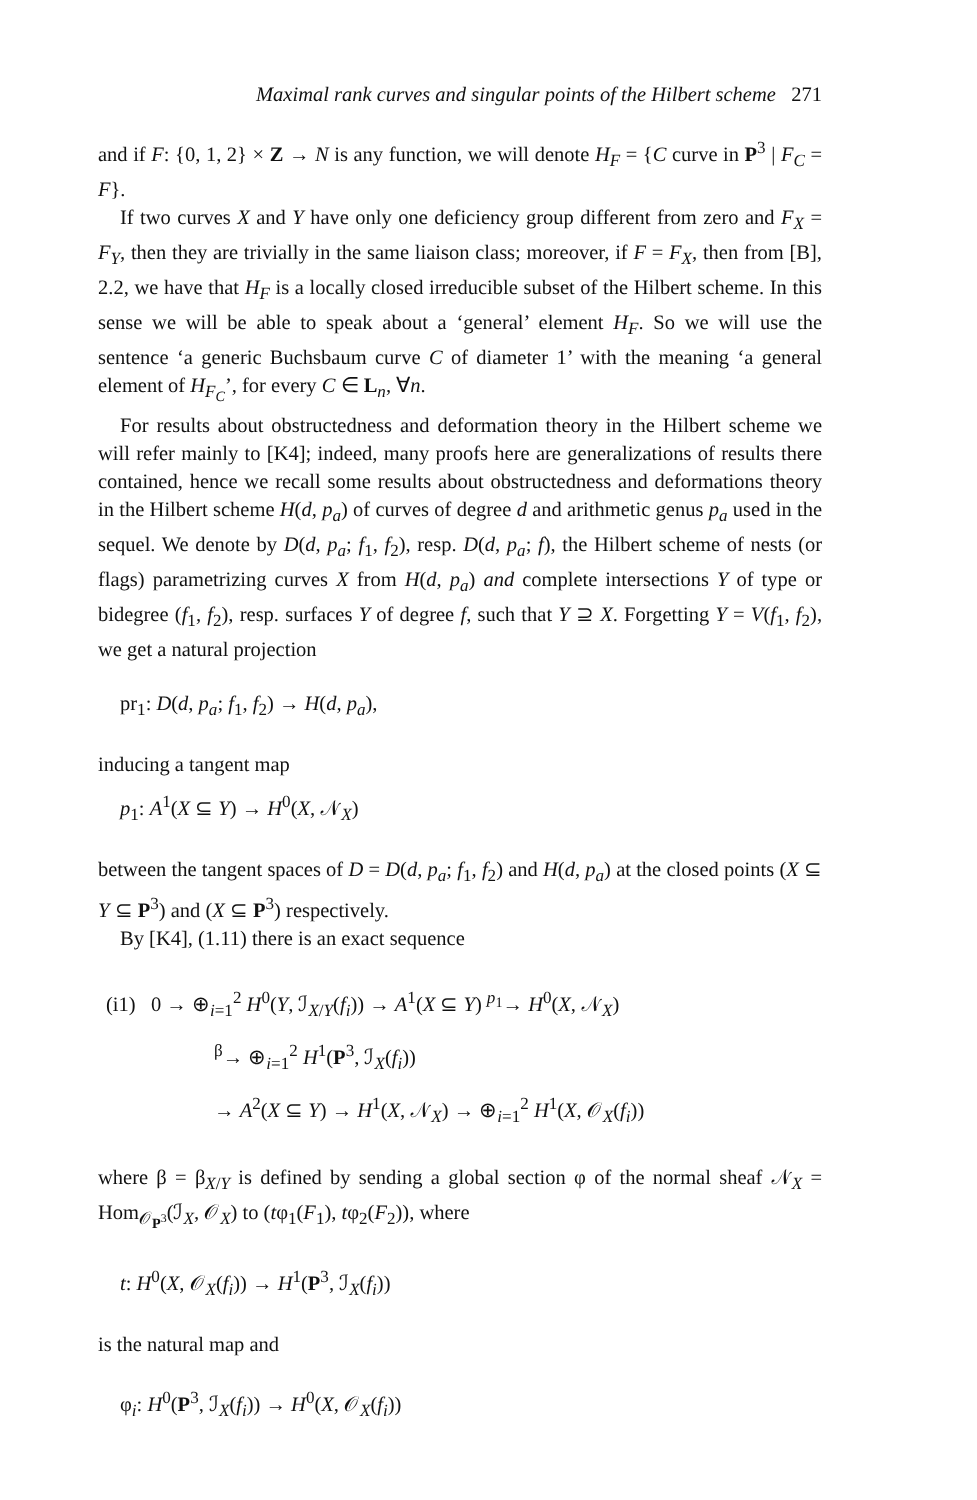Maximal rank curves and singular points of the Hilbert scheme 271
and if F: {0, 1, 2} × Z → N is any function, we will denote H<sub>F</sub> = {C curve in P<sup>3</sup> | F<sub>C</sub> = F}.
If two curves X and Y have only one deficiency group different from zero and F<sub>X</sub> = F<sub>Y</sub>, then they are trivially in the same liaison class; moreover, if F = F<sub>X</sub>, then from [B], 2.2, we have that H<sub>F</sub> is a locally closed irreducible subset of the Hilbert scheme. In this sense we will be able to speak about a ‘general’ element H<sub>F</sub>. So we will use the sentence ‘a generic Buchsbaum curve C of diameter 1’ with the meaning ‘a general element of H<sub>F<sub>C</sub></sub>’, for every C ∈ L<sub>n</sub>, ∀n.
For results about obstructedness and deformation theory in the Hilbert scheme we will refer mainly to [K4]; indeed, many proofs here are generalizations of results there contained, hence we recall some results about obstructedness and deformations theory in the Hilbert scheme H(d, p<sub>a</sub>) of curves of degree d and arithmetic genus p<sub>a</sub> used in the sequel. We denote by D(d, p<sub>a</sub>; f<sub>1</sub>, f<sub>2</sub>), resp. D(d, p<sub>a</sub>; f), the Hilbert scheme of nests (or flags) parametrizing curves X from H(d, p<sub>a</sub>) and complete intersections Y of type or bidegree (f<sub>1</sub>, f<sub>2</sub>), resp. surfaces Y of degree f, such that Y ⊇ X. Forgetting Y = V(f<sub>1</sub>, f<sub>2</sub>), we get a natural projection
pr<sub>1</sub>: D(d, p<sub>a</sub>; f<sub>1</sub>, f<sub>2</sub>) → H(d, p<sub>a</sub>),
inducing a tangent map
p<sub>1</sub>: A<sup>1</sup>(X ⊆ Y) → H<sup>0</sup>(X, 𝒩<sub>X</sub>)
between the tangent spaces of D = D(d, p<sub>a</sub>; f<sub>1</sub>, f<sub>2</sub>) and H(d, p<sub>a</sub>) at the closed points (X ⊆ Y ⊆ P<sup>3</sup>) and (X ⊆ P<sup>3</sup>) respectively.
By [K4], (1.11) there is an exact sequence
(i1) 0 → ⊕<sub>i=1</sub><sup>2</sup> H<sup>0</sup>(Y, ℐ<sub>X/Y</sub>(f<sub>i</sub>)) → A<sup>1</sup>(X ⊆ Y) <sup>p<sub>1</sub></sup>→ H<sup>0</sup>(X, 𝒩<sub>X</sub>)
<sup>β</sup>→ ⊕<sub>i=1</sub><sup>2</sup> H<sup>1</sup>(P<sup>3</sup>, ℐ<sub>X</sub>(f<sub>i</sub>))
→ A<sup>2</sup>(X ⊆ Y) → H<sup>1</sup>(X, 𝒩<sub>X</sub>) → ⊕<sub>i=1</sub><sup>2</sup> H<sup>1</sup>(X, 𝒪<sub>X</sub>(f<sub>i</sub>))
where β = β<sub>X/Y</sub> is defined by sending a global section φ of the normal sheaf 𝒩<sub>X</sub> = Hom<sub>𝒪<sub>P<sup>3</sup></sub></sub>(ℐ<sub>X</sub>, 𝒪<sub>X</sub>) to (tφ<sub>1</sub>(F<sub>1</sub>), tφ<sub>2</sub>(F<sub>2</sub>)), where
t: H<sup>0</sup>(X, 𝒪<sub>X</sub>(f<sub>i</sub>)) → H<sup>1</sup>(P<sup>3</sup>, ℐ<sub>X</sub>(f<sub>i</sub>))
is the natural map and
φ<sub>i</sub>: H<sup>0</sup>(P<sup>3</sup>, ℐ<sub>X</sub>(f<sub>i</sub>)) → H<sup>0</sup>(X, 𝒪<sub>X</sub>(f<sub>i</sub>))